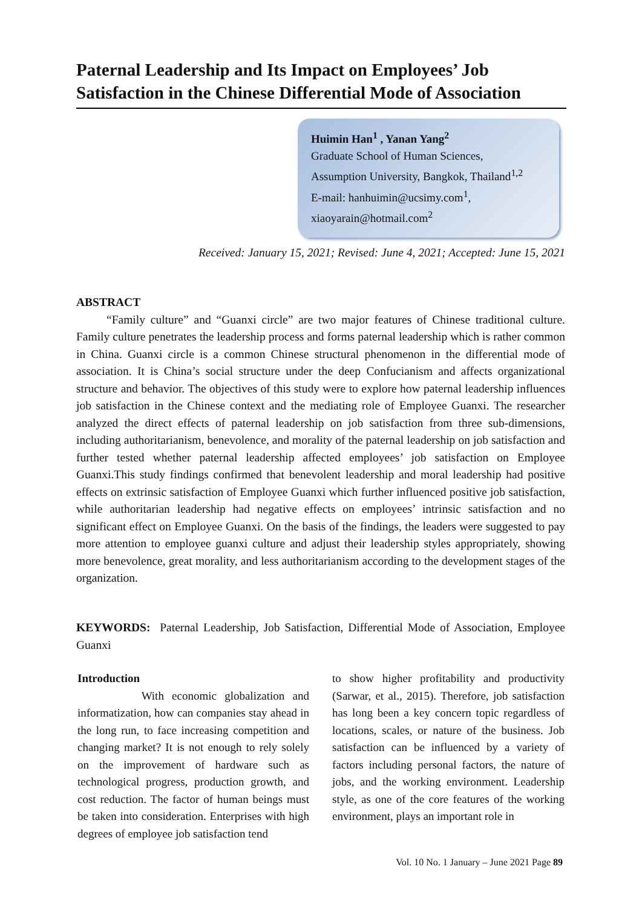Paternal Leadership and Its Impact on Employees’ Job Satisfaction in the Chinese Differential Mode of Association
Huimin Han<sup>1</sup> , Yanan Yang<sup>2</sup>
Graduate School of Human Sciences,
Assumption University, Bangkok, Thailand<sup>1,2</sup>
E-mail: hanhuimin@ucsimy.com<sup>1</sup>,
xiaoyarain@hotmail.com<sup>2</sup>
Received: January 15, 2021; Revised: June 4, 2021; Accepted: June 15, 2021
ABSTRACT
“Family culture” and “Guanxi circle” are two major features of Chinese traditional culture. Family culture penetrates the leadership process and forms paternal leadership which is rather common in China. Guanxi circle is a common Chinese structural phenomenon in the differential mode of association. It is China’s social structure under the deep Confucianism and affects organizational structure and behavior. The objectives of this study were to explore how paternal leadership influences job satisfaction in the Chinese context and the mediating role of Employee Guanxi. The researcher analyzed the direct effects of paternal leadership on job satisfaction from three sub-dimensions, including authoritarianism, benevolence, and morality of the paternal leadership on job satisfaction and further tested whether paternal leadership affected employees’ job satisfaction on Employee Guanxi.This study findings confirmed that benevolent leadership and moral leadership had positive effects on extrinsic satisfaction of Employee Guanxi which further influenced positive job satisfaction, while authoritarian leadership had negative effects on employees’ intrinsic satisfaction and no significant effect on Employee Guanxi. On the basis of the findings, the leaders were suggested to pay more attention to employee guanxi culture and adjust their leadership styles appropriately, showing more benevolence, great morality, and less authoritarianism according to the development stages of the organization.
KEYWORDS: Paternal Leadership, Job Satisfaction, Differential Mode of Association, Employee Guanxi
Introduction
With economic globalization and informatization, how can companies stay ahead in the long run, to face increasing competition and changing market? It is not enough to rely solely on the improvement of hardware such as technological progress, production growth, and cost reduction. The factor of human beings must be taken into consideration. Enterprises with high degrees of employee job satisfaction tend
to show higher profitability and productivity (Sarwar, et al., 2015). Therefore, job satisfaction has long been a key concern topic regardless of locations, scales, or nature of the business. Job satisfaction can be influenced by a variety of factors including personal factors, the nature of jobs, and the working environment. Leadership style, as one of the core features of the working environment, plays an important role in
Vol. 10 No. 1 January – June 2021 Page 89